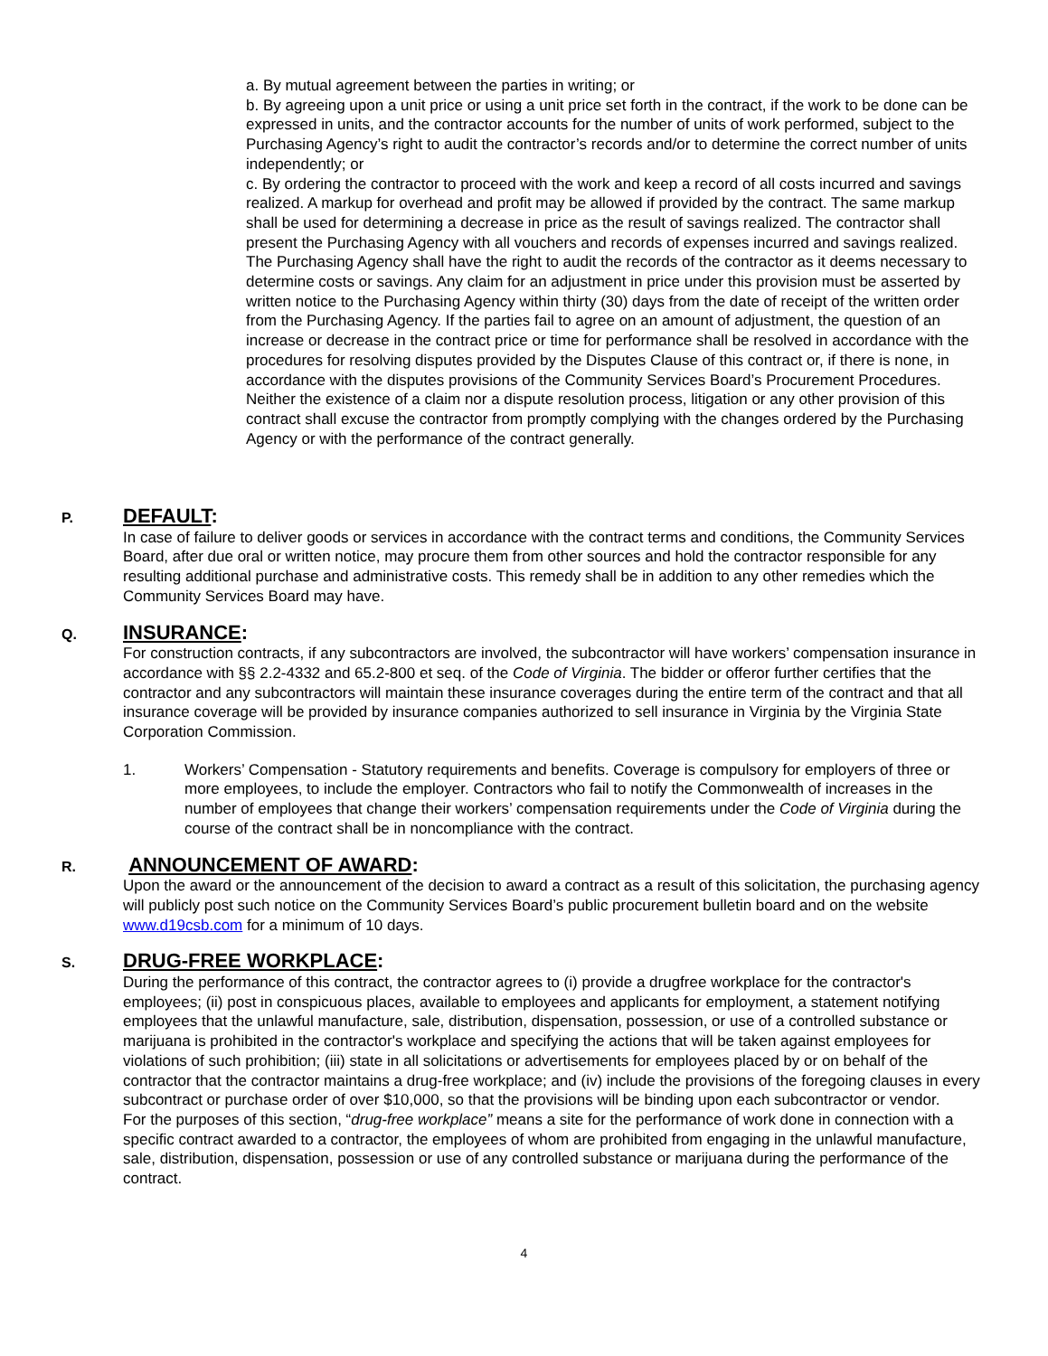a. By mutual agreement between the parties in writing; or
b. By agreeing upon a unit price or using a unit price set forth in the contract, if the work to be done can be expressed in units, and the contractor accounts for the number of units of work performed, subject to the Purchasing Agency’s right to audit the contractor’s records and/or to determine the correct number of units independently; or
c. By ordering the contractor to proceed with the work and keep a record of all costs incurred and savings realized. A markup for overhead and profit may be allowed if provided by the contract. The same markup shall be used for determining a decrease in price as the result of savings realized. The contractor shall present the Purchasing Agency with all vouchers and records of expenses incurred and savings realized. The Purchasing Agency shall have the right to audit the records of the contractor as it deems necessary to determine costs or savings. Any claim for an adjustment in price under this provision must be asserted by written notice to the Purchasing Agency within thirty (30) days from the date of receipt of the written order from the Purchasing Agency. If the parties fail to agree on an amount of adjustment, the question of an increase or decrease in the contract price or time for performance shall be resolved in accordance with the procedures for resolving disputes provided by the Disputes Clause of this contract or, if there is none, in accordance with the disputes provisions of the Community Services Board’s Procurement Procedures. Neither the existence of a claim nor a dispute resolution process, litigation or any other provision of this contract shall excuse the contractor from promptly complying with the changes ordered by the Purchasing Agency or with the performance of the contract generally.
P. DEFAULT:
In case of failure to deliver goods or services in accordance with the contract terms and conditions, the Community Services Board, after due oral or written notice, may procure them from other sources and hold the contractor responsible for any resulting additional purchase and administrative costs. This remedy shall be in addition to any other remedies which the Community Services Board may have.
Q. INSURANCE:
For construction contracts, if any subcontractors are involved, the subcontractor will have workers’ compensation insurance in accordance with §§ 2.2-4332 and 65.2-800 et seq. of the Code of Virginia. The bidder or offeror further certifies that the contractor and any subcontractors will maintain these insurance coverages during the entire term of the contract and that all insurance coverage will be provided by insurance companies authorized to sell insurance in Virginia by the Virginia State Corporation Commission.
1. Workers’ Compensation - Statutory requirements and benefits. Coverage is compulsory for employers of three or more employees, to include the employer. Contractors who fail to notify the Commonwealth of increases in the number of employees that change their workers’ compensation requirements under the Code of Virginia during the course of the contract shall be in noncompliance with the contract.
R. ANNOUNCEMENT OF AWARD:
Upon the award or the announcement of the decision to award a contract as a result of this solicitation, the purchasing agency will publicly post such notice on the Community Services Board’s public procurement bulletin board and on the website www.d19csb.com for a minimum of 10 days.
S. DRUG-FREE WORKPLACE:
During the performance of this contract, the contractor agrees to (i) provide a drugfree workplace for the contractor's employees; (ii) post in conspicuous places, available to employees and applicants for employment, a statement notifying employees that the unlawful manufacture, sale, distribution, dispensation, possession, or use of a controlled substance or marijuana is prohibited in the contractor's workplace and specifying the actions that will be taken against employees for violations of such prohibition; (iii) state in all solicitations or advertisements for employees placed by or on behalf of the contractor that the contractor maintains a drug-free workplace; and (iv) include the provisions of the foregoing clauses in every subcontract or purchase order of over $10,000, so that the provisions will be binding upon each subcontractor or vendor.
For the purposes of this section, “drug-free workplace” means a site for the performance of work done in connection with a specific contract awarded to a contractor, the employees of whom are prohibited from engaging in the unlawful manufacture, sale, distribution, dispensation, possession or use of any controlled substance or marijuana during the performance of the contract.
4